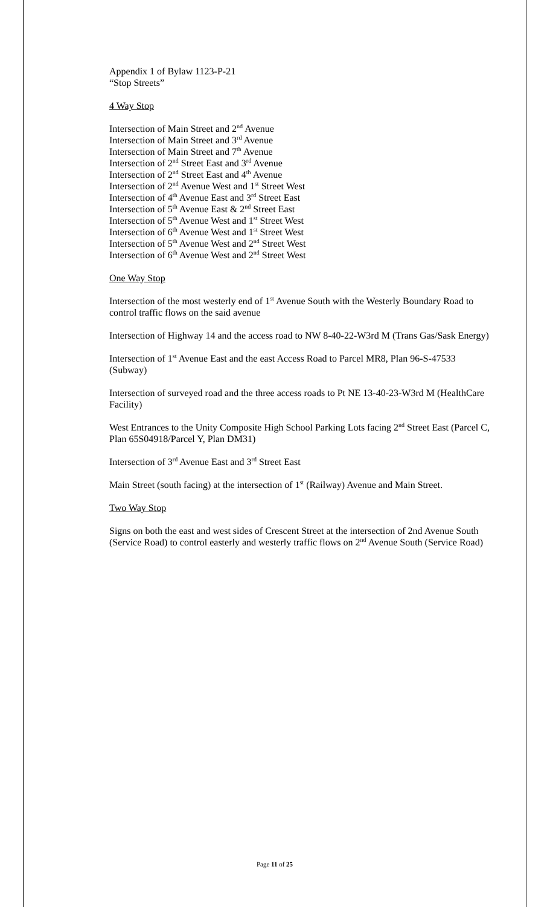Appendix 1 of Bylaw 1123-P-21
“Stop Streets”
4 Way Stop
Intersection of Main Street and 2<sup>nd</sup> Avenue
Intersection of Main Street and 3<sup>rd</sup> Avenue
Intersection of Main Street and 7<sup>th</sup> Avenue
Intersection of 2<sup>nd</sup> Street East and 3<sup>rd</sup> Avenue
Intersection of 2<sup>nd</sup> Street East and 4<sup>th</sup> Avenue
Intersection of 2<sup>nd</sup> Avenue West and 1<sup>st</sup> Street West
Intersection of 4<sup>th</sup> Avenue East and 3<sup>rd</sup> Street East
Intersection of 5<sup>th</sup> Avenue East & 2<sup>nd</sup> Street East
Intersection of 5<sup>th</sup> Avenue West and 1<sup>st</sup> Street West
Intersection of 6<sup>th</sup> Avenue West and 1<sup>st</sup> Street West
Intersection of 5<sup>th</sup> Avenue West and 2<sup>nd</sup> Street West
Intersection of 6<sup>th</sup> Avenue West and 2<sup>nd</sup> Street West
One Way Stop
Intersection of the most westerly end of 1<sup>st</sup> Avenue South with the Westerly Boundary Road to control traffic flows on the said avenue
Intersection of Highway 14 and the access road to NW 8-40-22-W3rd M (Trans Gas/Sask Energy)
Intersection of 1<sup>st</sup> Avenue East and the east Access Road to Parcel MR8, Plan 96-S-47533 (Subway)
Intersection of surveyed road and the three access roads to Pt NE 13-40-23-W3rd M (HealthCare Facility)
West Entrances to the Unity Composite High School Parking Lots facing 2<sup>nd</sup> Street East (Parcel C, Plan 65S04918/Parcel Y, Plan DM31)
Intersection of 3<sup>rd</sup> Avenue East and 3<sup>rd</sup> Street East
Main Street (south facing) at the intersection of 1<sup>st</sup> (Railway) Avenue and Main Street.
Two Way Stop
Signs on both the east and west sides of Crescent Street at the intersection of 2nd Avenue South (Service Road) to control easterly and westerly traffic flows on 2<sup>nd</sup> Avenue South (Service Road)
Page 11 of 25